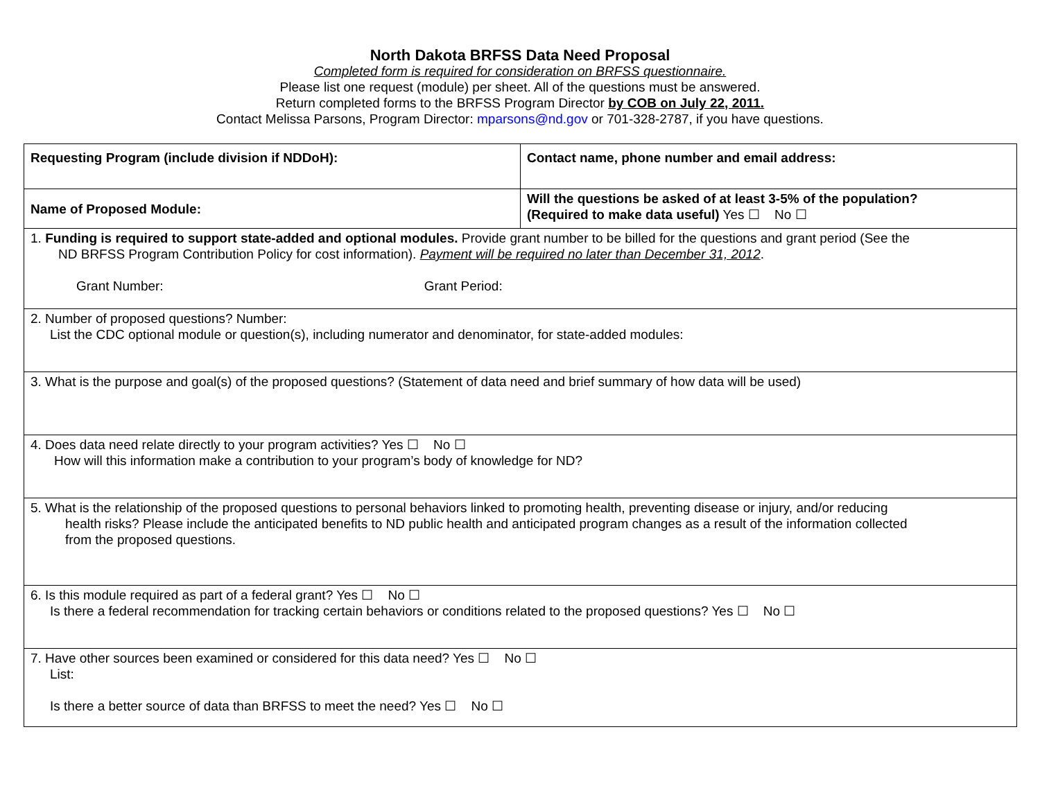North Dakota BRFSS Data Need Proposal
Completed form is required for consideration on BRFSS questionnaire.
Please list one request (module) per sheet. All of the questions must be answered.
Return completed forms to the BRFSS Program Director by COB on July 22, 2011.
Contact Melissa Parsons, Program Director: mparsons@nd.gov or 701-328-2787, if you have questions.
| Requesting Program (include division if NDDoH): | Contact name, phone number and email address: |
| Name of Proposed Module: | Will the questions be asked of at least 3-5% of the population? (Required to make data useful) Yes ☐ No ☐ |
| 1. Funding is required to support state-added and optional modules. Provide grant number to be billed for the questions and grant period (See the ND BRFSS Program Contribution Policy for cost information). Payment will be required no later than December 31, 2012 . Grant Number: Grant Period: | |
| 2. Number of proposed questions? Number: List the CDC optional module or question(s), including numerator and denominator, for state-added modules: | |
| 3. What is the purpose and goal(s) of the proposed questions? (Statement of data need and brief summary of how data will be used) | |
| 4. Does data need relate directly to your program activities? Yes ☐ No ☐ How will this information make a contribution to your program’s body of knowledge for ND? | |
| 5. What is the relationship of the proposed questions to personal behaviors linked to promoting health, preventing disease or injury, and/or reducing health risks? Please include the anticipated benefits to ND public health and anticipated program changes as a result of the information collected from the proposed questions. | |
| 6. Is this module required as part of a federal grant? Yes ☐ No ☐ Is there a federal recommendation for tracking certain behaviors or conditions related to the proposed questions? Yes ☐ No ☐ | |
| 7. Have other sources been examined or considered for this data need? Yes ☐ No ☐ List: Is there a better source of data than BRFSS to meet the need? Yes ☐ No ☐ | |